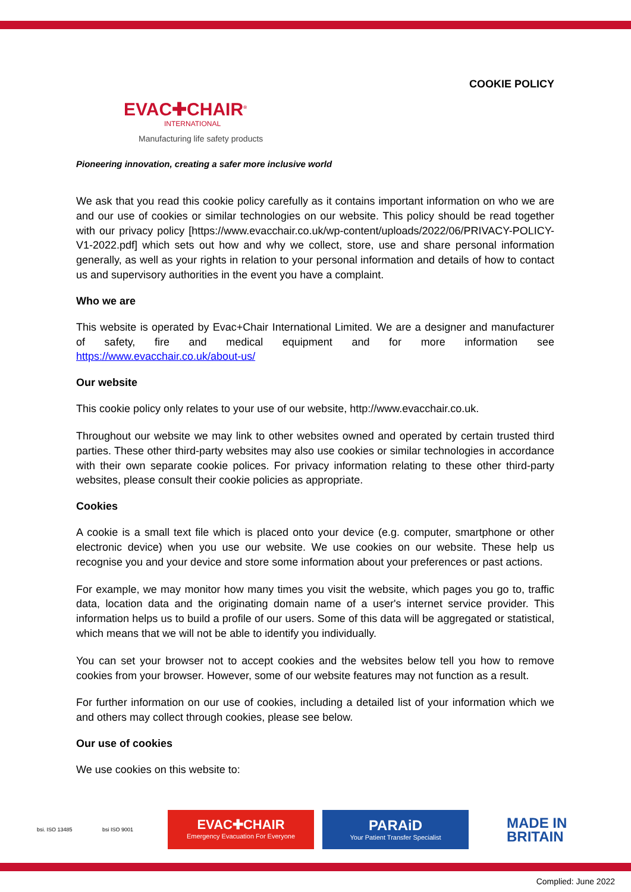COOKIE POLICY
EVAC✚CHAIR<sup>®</sup>
INTERNATIONAL
Manufacturing life safety products
Pioneering innovation, creating a safer more inclusive world
We ask that you read this cookie policy carefully as it contains important information on who we are and our use of cookies or similar technologies on our website. This policy should be read together with our privacy policy [https://www.evacchair.co.uk/wp-content/uploads/2022/06/PRIVACY-POLICY-V1-2022.pdf] which sets out how and why we collect, store, use and share personal information generally, as well as your rights in relation to your personal information and details of how to contact us and supervisory authorities in the event you have a complaint.
Who we are
This website is operated by Evac+Chair International Limited. We are a designer and manufacturer of safety, fire and medical equipment and for more information see https://www.evacchair.co.uk/about-us/
Our website
This cookie policy only relates to your use of our website, http://www.evacchair.co.uk.
Throughout our website we may link to other websites owned and operated by certain trusted third parties. These other third-party websites may also use cookies or similar technologies in accordance with their own separate cookie polices. For privacy information relating to these other third-party websites, please consult their cookie policies as appropriate.
Cookies
A cookie is a small text file which is placed onto your device (e.g. computer, smartphone or other electronic device) when you use our website. We use cookies on our website. These help us recognise you and your device and store some information about your preferences or past actions.
For example, we may monitor how many times you visit the website, which pages you go to, traffic data, location data and the originating domain name of a user's internet service provider. This information helps us to build a profile of our users. Some of this data will be aggregated or statistical, which means that we will not be able to identify you individually.
You can set your browser not to accept cookies and the websites below tell you how to remove cookies from your browser. However, some of our website features may not function as a result.
For further information on our use of cookies, including a detailed list of your information which we and others may collect through cookies, please see below.
Our use of cookies
We use cookies on this website to:
bsi. ISO 13485 bsi ISO 9001
EVAC✚CHAIR
Emergency Evacuation For Everyone
PARAiD
Your Patient Transfer Specialist
MADE IN
BRITAIN
Complied: June 2022